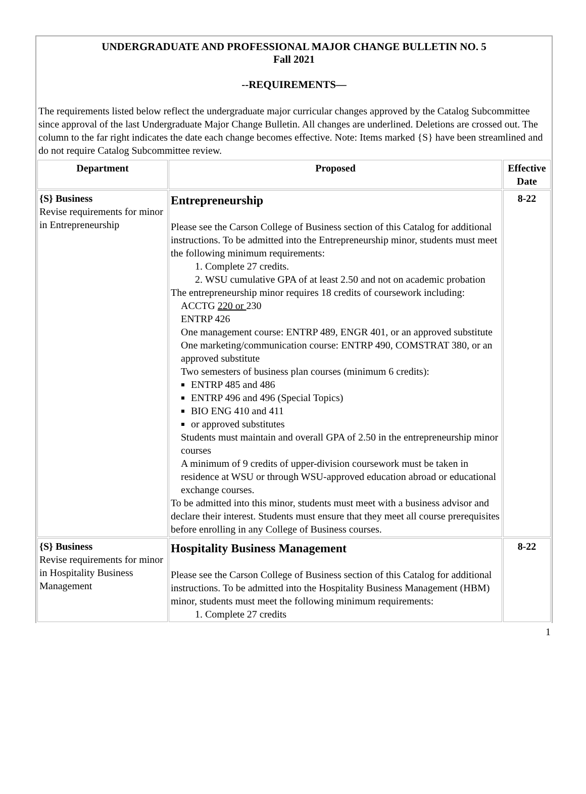UNDERGRADUATE AND PROFESSIONAL MAJOR CHANGE BULLETIN NO. 5
Fall 2021
--REQUIREMENTS—
The requirements listed below reflect the undergraduate major curricular changes approved by the Catalog Subcommittee since approval of the last Undergraduate Major Change Bulletin. All changes are underlined. Deletions are crossed out. The column to the far right indicates the date each change becomes effective. Note: Items marked {S} have been streamlined and do not require Catalog Subcommittee review.
| Department | Proposed | Effective Date |
| --- | --- | --- |
| {S} Business Revise requirements for minor in Entrepreneurship | Entrepreneurship Please see the Carson College of Business section of this Catalog for additional instructions. To be admitted into the Entrepreneurship minor, students must meet the following minimum requirements: 1. Complete 27 credits. 2. WSU cumulative GPA of at least 2.50 and not on academic probation The entrepreneurship minor requires 18 credits of coursework including: ACCTG 220 or 230 ENTRP 426 One management course: ENTRP 489, ENGR 401, or an approved substitute One marketing/communication course: ENTRP 490, COMSTRAT 380, or an approved substitute Two semesters of business plan courses (minimum 6 credits): ENTRP 485 and 486 ENTRP 496 and 496 (Special Topics) BIO ENG 410 and 411 or approved substitutes Students must maintain and overall GPA of 2.50 in the entrepreneurship minor courses A minimum of 9 credits of upper-division coursework must be taken in residence at WSU or through WSU-approved education abroad or educational exchange courses. To be admitted into this minor, students must meet with a business advisor and declare their interest. Students must ensure that they meet all course prerequisites before enrolling in any College of Business courses. | 8-22 |
| {S} Business Revise requirements for minor in Hospitality Business Management | Hospitality Business Management Please see the Carson College of Business section of this Catalog for additional instructions. To be admitted into the Hospitality Business Management (HBM) minor, students must meet the following minimum requirements: 1. Complete 27 credits | 8-22 |
1